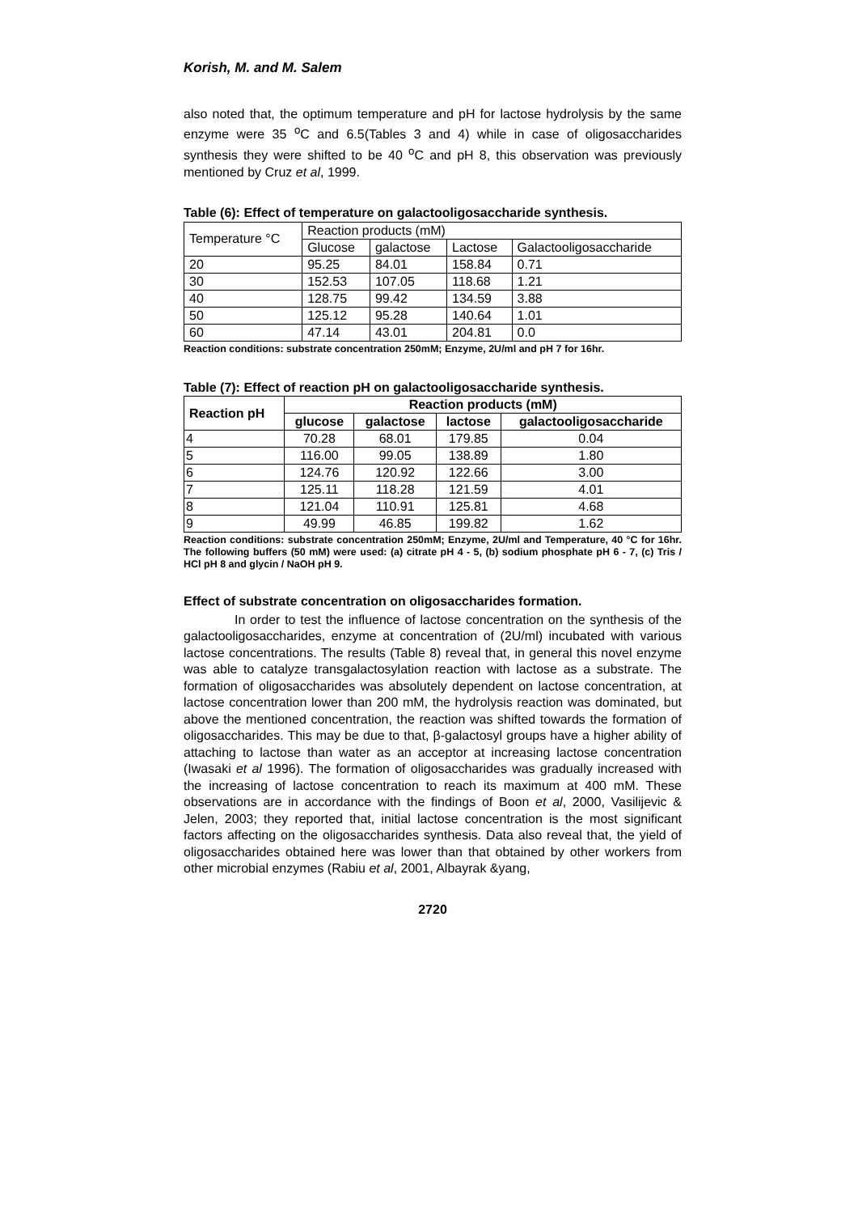Korish, M. and M. Salem
also noted that, the optimum temperature and pH for lactose hydrolysis by the same enzyme were 35 <sup>o</sup>C and 6.5(Tables 3 and 4) while in case of oligosaccharides synthesis they were shifted to be 40 <sup>o</sup>C and pH 8, this observation was previously mentioned by Cruz et al, 1999.
Table (6): Effect of temperature on galactooligosaccharide synthesis.
| Temperature °C | Reaction products (mM) | | | |
| --- | --- | --- | --- | --- |
| | Glucose | galactose | Lactose | Galactooligosaccharide |
| 20 | 95.25 | 84.01 | 158.84 | 0.71 |
| 30 | 152.53 | 107.05 | 118.68 | 1.21 |
| 40 | 128.75 | 99.42 | 134.59 | 3.88 |
| 50 | 125.12 | 95.28 | 140.64 | 1.01 |
| 60 | 47.14 | 43.01 | 204.81 | 0.0 |
Reaction conditions: substrate concentration 250mM; Enzyme, 2U/ml and pH 7 for 16hr.
Table (7): Effect of reaction pH on galactooligosaccharide synthesis.
| Reaction pH | Reaction products (mM) | | | |
| --- | --- | --- | --- | --- |
| | glucose | galactose | lactose | galactooligosaccharide |
| 4 | 70.28 | 68.01 | 179.85 | 0.04 |
| 5 | 116.00 | 99.05 | 138.89 | 1.80 |
| 6 | 124.76 | 120.92 | 122.66 | 3.00 |
| 7 | 125.11 | 118.28 | 121.59 | 4.01 |
| 8 | 121.04 | 110.91 | 125.81 | 4.68 |
| 9 | 49.99 | 46.85 | 199.82 | 1.62 |
Reaction conditions: substrate concentration 250mM; Enzyme, 2U/ml and Temperature, 40 °C for 16hr. The following buffers (50 mM) were used: (a) citrate pH 4 - 5, (b) sodium phosphate pH 6 - 7, (c) Tris / HCl pH 8 and glycin / NaOH pH 9.
Effect of substrate concentration on oligosaccharides formation.
In order to test the influence of lactose concentration on the synthesis of the galactooligosaccharides, enzyme at concentration of (2U/ml) incubated with various lactose concentrations. The results (Table 8) reveal that, in general this novel enzyme was able to catalyze transgalactosylation reaction with lactose as a substrate. The formation of oligosaccharides was absolutely dependent on lactose concentration, at lactose concentration lower than 200 mM, the hydrolysis reaction was dominated, but above the mentioned concentration, the reaction was shifted towards the formation of oligosaccharides. This may be due to that, β-galactosyl groups have a higher ability of attaching to lactose than water as an acceptor at increasing lactose concentration (Iwasaki et al 1996). The formation of oligosaccharides was gradually increased with the increasing of lactose concentration to reach its maximum at 400 mM. These observations are in accordance with the findings of Boon et al, 2000, Vasilijevic & Jelen, 2003; they reported that, initial lactose concentration is the most significant factors affecting on the oligosaccharides synthesis. Data also reveal that, the yield of oligosaccharides obtained here was lower than that obtained by other workers from other microbial enzymes (Rabiu et al, 2001, Albayrak &yang,
2720